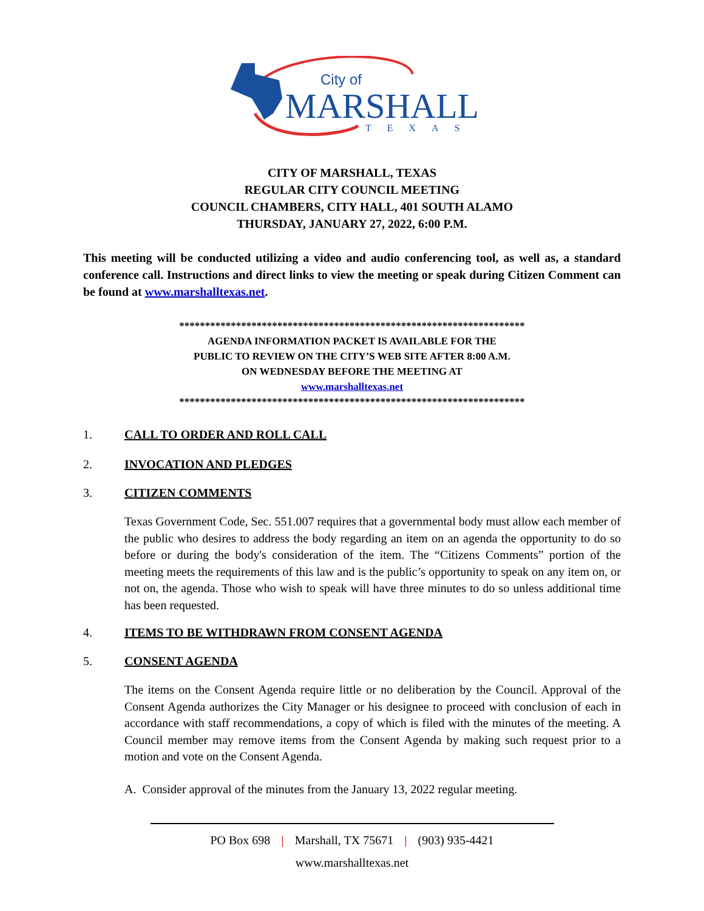City of
MARSHALL
TEXAS
CITY OF MARSHALL, TEXAS
REGULAR CITY COUNCIL MEETING
COUNCIL CHAMBERS, CITY HALL, 401 SOUTH ALAMO
THURSDAY, JANUARY 27, 2022, 6:00 P.M.
This meeting will be conducted utilizing a video and audio conferencing tool, as well as, a standard conference call. Instructions and direct links to view the meeting or speak during Citizen Comment can be found at www.marshalltexas.net.
*******************************************************************
AGENDA INFORMATION PACKET IS AVAILABLE FOR THE
PUBLIC TO REVIEW ON THE CITY’S WEB SITE AFTER 8:00 A.M.
ON WEDNESDAY BEFORE THE MEETING AT
www.marshalltexas.net
*******************************************************************
1. CALL TO ORDER AND ROLL CALL
2. INVOCATION AND PLEDGES
3. CITIZEN COMMENTS
Texas Government Code, Sec. 551.007 requires that a governmental body must allow each member of the public who desires to address the body regarding an item on an agenda the opportunity to do so before or during the body's consideration of the item. The “Citizens Comments” portion of the meeting meets the requirements of this law and is the public’s opportunity to speak on any item on, or not on, the agenda. Those who wish to speak will have three minutes to do so unless additional time has been requested.
4. ITEMS TO BE WITHDRAWN FROM CONSENT AGENDA
5. CONSENT AGENDA
The items on the Consent Agenda require little or no deliberation by the Council. Approval of the Consent Agenda authorizes the City Manager or his designee to proceed with conclusion of each in accordance with staff recommendations, a copy of which is filed with the minutes of the meeting. A Council member may remove items from the Consent Agenda by making such request prior to a motion and vote on the Consent Agenda.
A. Consider approval of the minutes from the January 13, 2022 regular meeting.
PO Box 698 | Marshall, TX 75671 | (903) 935-4421
www.marshalltexas.net